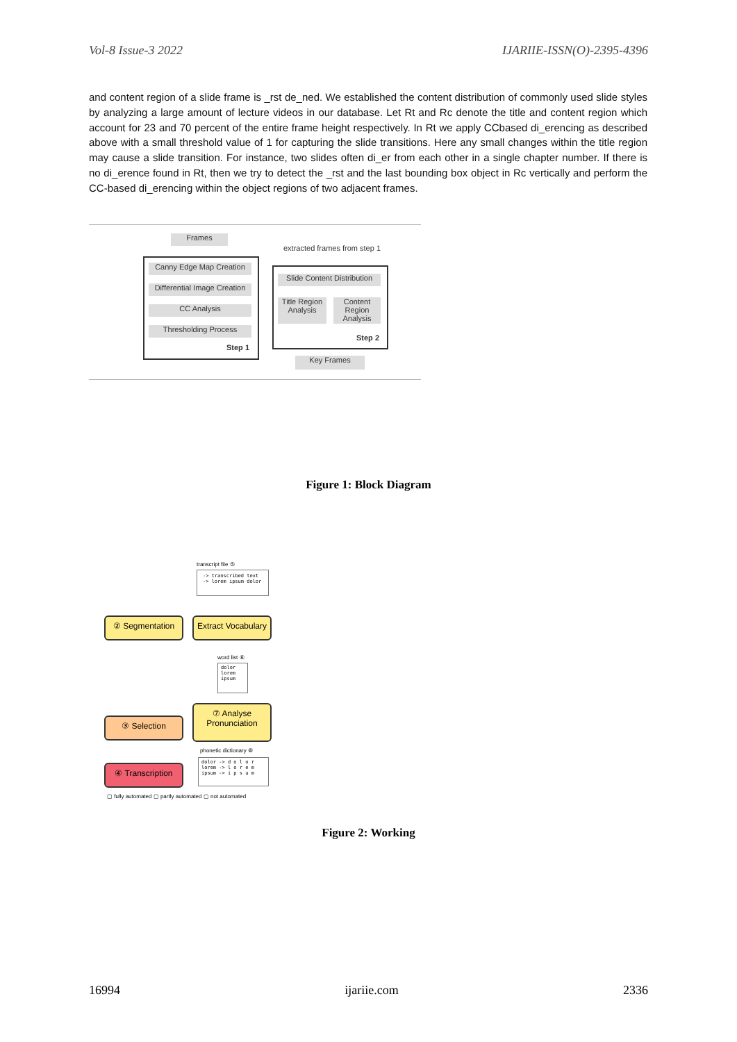Vol-8 Issue-3 2022 IJARIIE-ISSN(O)-2395-4396
and content region of a slide frame is _rst de_ned. We established the content distribution of commonly used slide styles by analyzing a large amount of lecture videos in our database. Let Rt and Rc denote the title and content region which account for 23 and 70 percent of the entire frame height respectively. In Rt we apply CCbased di_erencing as described above with a small threshold value of 1 for capturing the slide transitions. Here any small changes within the title region may cause a slide transition. For instance, two slides often di_er from each other in a single chapter number. If there is no di_erence found in Rt, then we try to detect the _rst and the last bounding box object in Rc vertically and perform the CC-based di_erencing within the object regions of two adjacent frames.
Frames
Canny Edge Map Creation
Differential Image Creation
CC Analysis
Thresholding Process
Step 1
extracted frames from step 1
Slide Content Distribution
Title Region Analysis
Content Region Analysis
Step 2
Key Frames
Figure 1: Block Diagram
transcript file ⑤
-> transcribed text
-> lorem ipsum dolor
② Segmentation
Extract Vocabulary
word list ⑥
dolor lorem ipsum
③ Selection
⑦ Analyse Pronunciation
phonetic dictionary ⑧
dolor -> d o l o r
lorem -> l o r e m
ipsum -> i p s u m
④ Transcription
▢ fully automated ▢ partly automated ▢ not automated
Figure 2: Working
16994 ijariie.com 2336